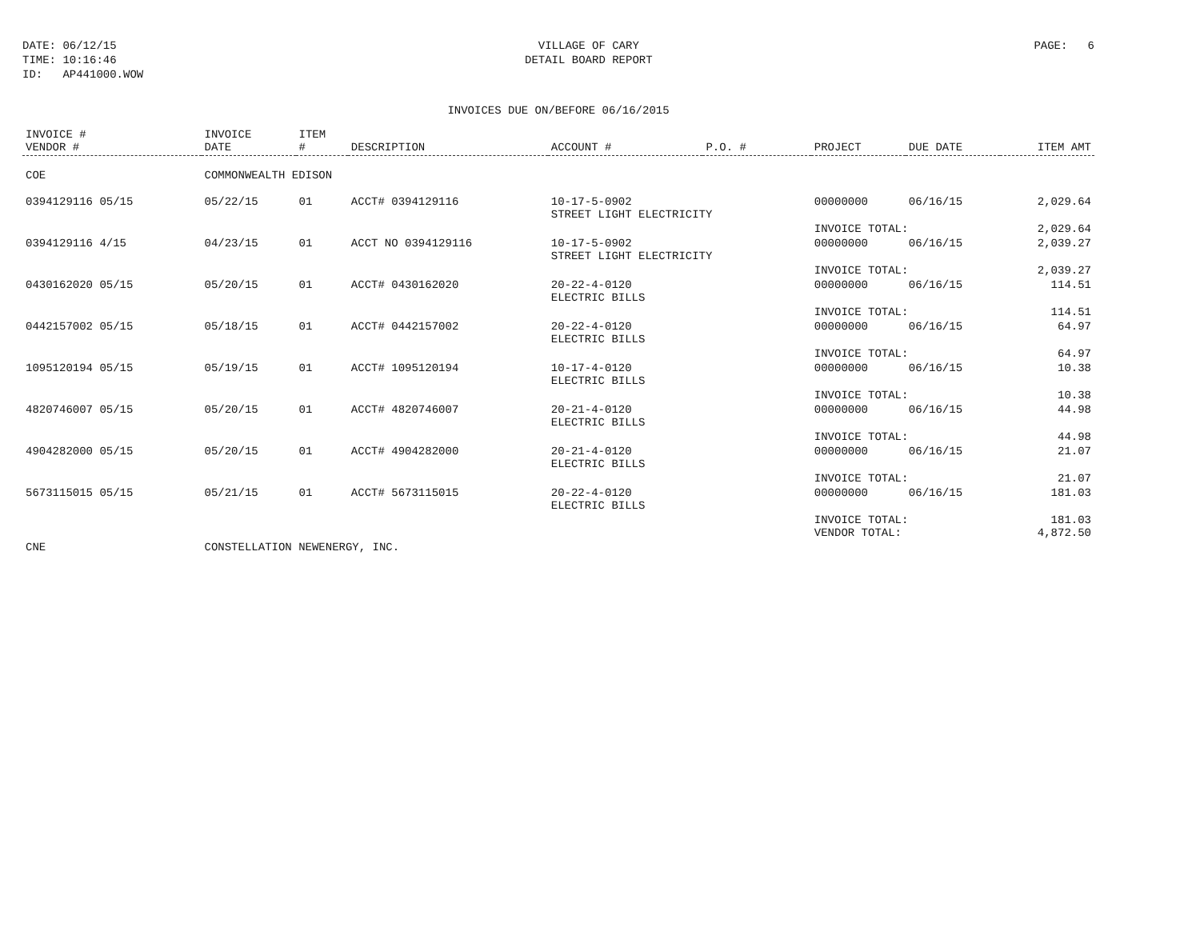DATE: 06/12/15 TIME: 10:16:46 ID: AP441000.WOW
VILLAGE OF CARY
DETAIL BOARD REPORT
PAGE: 6
INVOICES DUE ON/BEFORE 06/16/2015
| INVOICE # VENDOR # | INVOICE DATE | ITEM # | DESCRIPTION | ACCOUNT # | P.O. # | PROJECT | DUE DATE | ITEM AMT |
| --- | --- | --- | --- | --- | --- | --- | --- | --- |
| COE | COMMONWEALTH EDISON | | | | | | | |
| 0394129116 05/15 | 05/22/15 | 01 | ACCT# 0394129116 | 10-17-5-0902 STREET LIGHT ELECTRICITY | | 00000000 | 06/16/15 | 2,029.64 |
| | | | | | | INVOICE TOTAL: | | 2,029.64 |
| 0394129116 4/15 | 04/23/15 | 01 | ACCT NO 0394129116 | 10-17-5-0902 STREET LIGHT ELECTRICITY | | 00000000 | 06/16/15 | 2,039.27 |
| | | | | | | INVOICE TOTAL: | | 2,039.27 |
| 0430162020 05/15 | 05/20/15 | 01 | ACCT# 0430162020 | 20-22-4-0120 ELECTRIC BILLS | | 00000000 | 06/16/15 | 114.51 |
| | | | | | | INVOICE TOTAL: | | 114.51 |
| 0442157002 05/15 | 05/18/15 | 01 | ACCT# 0442157002 | 20-22-4-0120 ELECTRIC BILLS | | 00000000 | 06/16/15 | 64.97 |
| | | | | | | INVOICE TOTAL: | | 64.97 |
| 1095120194 05/15 | 05/19/15 | 01 | ACCT# 1095120194 | 10-17-4-0120 ELECTRIC BILLS | | 00000000 | 06/16/15 | 10.38 |
| | | | | | | INVOICE TOTAL: | | 10.38 |
| 4820746007 05/15 | 05/20/15 | 01 | ACCT# 4820746007 | 20-21-4-0120 ELECTRIC BILLS | | 00000000 | 06/16/15 | 44.98 |
| | | | | | | INVOICE TOTAL: | | 44.98 |
| 4904282000 05/15 | 05/20/15 | 01 | ACCT# 4904282000 | 20-21-4-0120 ELECTRIC BILLS | | 00000000 | 06/16/15 | 21.07 |
| | | | | | | INVOICE TOTAL: | | 21.07 |
| 5673115015 05/15 | 05/21/15 | 01 | ACCT# 5673115015 | 20-22-4-0120 ELECTRIC BILLS | | 00000000 | 06/16/15 | 181.03 |
| | | | | | | INVOICE TOTAL: VENDOR TOTAL: | | 181.03 4,872.50 |
| CNE | CONSTELLATION NEWENERGY, INC. | | | | | | | |